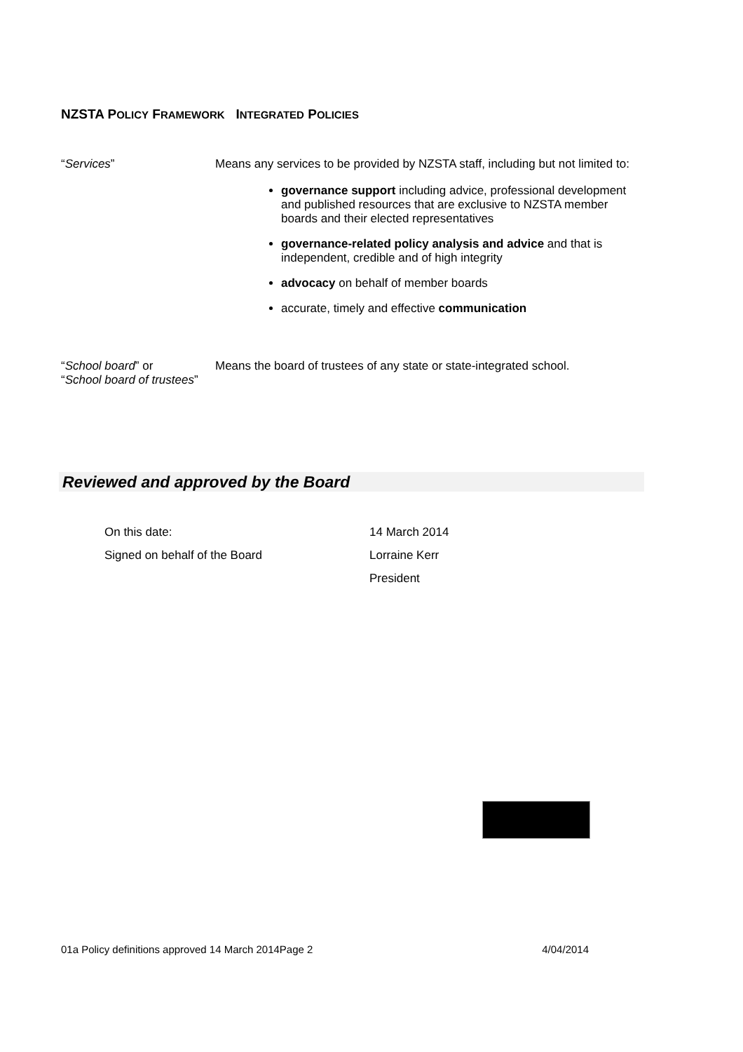NZSTA POLICY FRAMEWORK INTEGRATED POLICIES
“Services” Means any services to be provided by NZSTA staff, including but not limited to:
governance support including advice, professional development and published resources that are exclusive to NZSTA member boards and their elected representatives
governance-related policy analysis and advice and that is independent, credible and of high integrity
advocacy on behalf of member boards
accurate, timely and effective communication
“School board” or
“School board of trustees”
Means the board of trustees of any state or state-integrated school.
Reviewed and approved by the Board
| On this date: | 14 March 2014 |
| Signed on behalf of the Board | Lorraine Kerr President |
01a Policy definitions approved 14 March 2014Page 2 4/04/2014